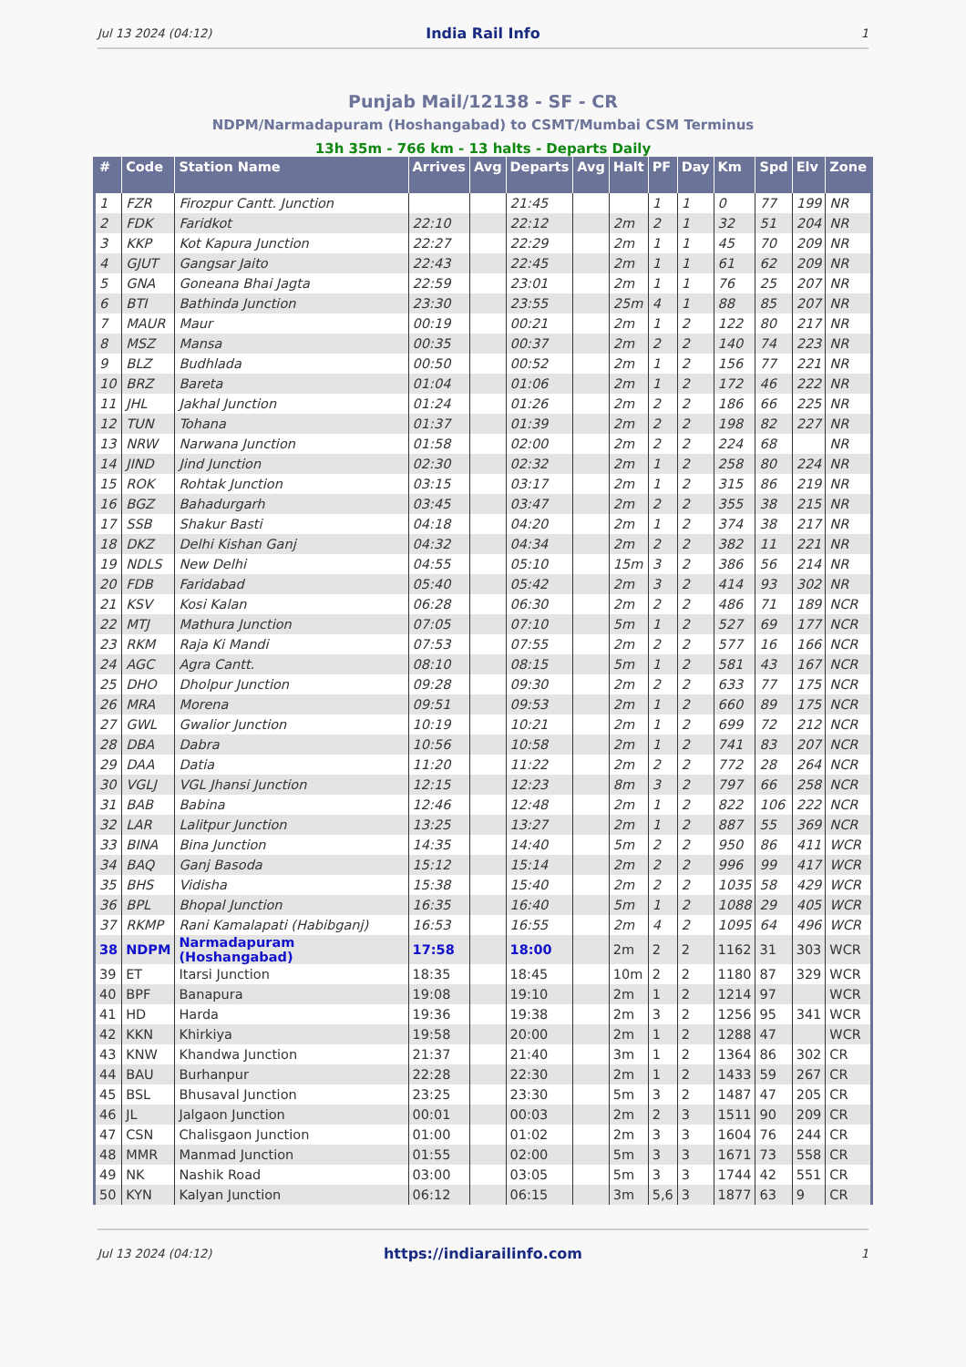Jul 13 2024 (04:12) India Rail Info 1
Punjab Mail/12138 - SF - CR
NDPM/Narmadapuram (Hoshangabad) to CSMT/Mumbai CSM Terminus
13h 35m - 766 km - 13 halts - Departs Daily
| # | Code | Station Name | Arrives | Avg | Departs | Avg | Halt | PF | Day | Km | Spd | Elv | Zone |
| --- | --- | --- | --- | --- | --- | --- | --- | --- | --- | --- | --- | --- | --- |
| 1 | FZR | Firozpur Cantt. Junction | | | 21:45 | | | 1 | 1 | 0 | 77 | 199 | NR |
| 2 | FDK | Faridkot | 22:10 | | 22:12 | | 2m | 2 | 1 | 32 | 51 | 204 | NR |
| 3 | KKP | Kot Kapura Junction | 22:27 | | 22:29 | | 2m | 1 | 1 | 45 | 70 | 209 | NR |
| 4 | GJUT | Gangsar Jaito | 22:43 | | 22:45 | | 2m | 1 | 1 | 61 | 62 | 209 | NR |
| 5 | GNA | Goneana Bhai Jagta | 22:59 | | 23:01 | | 2m | 1 | 1 | 76 | 25 | 207 | NR |
| 6 | BTI | Bathinda Junction | 23:30 | | 23:55 | | 25m | 4 | 1 | 88 | 85 | 207 | NR |
| 7 | MAUR | Maur | 00:19 | | 00:21 | | 2m | 1 | 2 | 122 | 80 | 217 | NR |
| 8 | MSZ | Mansa | 00:35 | | 00:37 | | 2m | 2 | 2 | 140 | 74 | 223 | NR |
| 9 | BLZ | Budhlada | 00:50 | | 00:52 | | 2m | 1 | 2 | 156 | 77 | 221 | NR |
| 10 | BRZ | Bareta | 01:04 | | 01:06 | | 2m | 1 | 2 | 172 | 46 | 222 | NR |
| 11 | JHL | Jakhal Junction | 01:24 | | 01:26 | | 2m | 2 | 2 | 186 | 66 | 225 | NR |
| 12 | TUN | Tohana | 01:37 | | 01:39 | | 2m | 2 | 2 | 198 | 82 | 227 | NR |
| 13 | NRW | Narwana Junction | 01:58 | | 02:00 | | 2m | 2 | 2 | 224 | 68 | | NR |
| 14 | JIND | Jind Junction | 02:30 | | 02:32 | | 2m | 1 | 2 | 258 | 80 | 224 | NR |
| 15 | ROK | Rohtak Junction | 03:15 | | 03:17 | | 2m | 1 | 2 | 315 | 86 | 219 | NR |
| 16 | BGZ | Bahadurgarh | 03:45 | | 03:47 | | 2m | 2 | 2 | 355 | 38 | 215 | NR |
| 17 | SSB | Shakur Basti | 04:18 | | 04:20 | | 2m | 1 | 2 | 374 | 38 | 217 | NR |
| 18 | DKZ | Delhi Kishan Ganj | 04:32 | | 04:34 | | 2m | 2 | 2 | 382 | 11 | 221 | NR |
| 19 | NDLS | New Delhi | 04:55 | | 05:10 | | 15m | 3 | 2 | 386 | 56 | 214 | NR |
| 20 | FDB | Faridabad | 05:40 | | 05:42 | | 2m | 3 | 2 | 414 | 93 | 302 | NR |
| 21 | KSV | Kosi Kalan | 06:28 | | 06:30 | | 2m | 2 | 2 | 486 | 71 | 189 | NCR |
| 22 | MTJ | Mathura Junction | 07:05 | | 07:10 | | 5m | 1 | 2 | 527 | 69 | 177 | NCR |
| 23 | RKM | Raja Ki Mandi | 07:53 | | 07:55 | | 2m | 2 | 2 | 577 | 16 | 166 | NCR |
| 24 | AGC | Agra Cantt. | 08:10 | | 08:15 | | 5m | 1 | 2 | 581 | 43 | 167 | NCR |
| 25 | DHO | Dholpur Junction | 09:28 | | 09:30 | | 2m | 2 | 2 | 633 | 77 | 175 | NCR |
| 26 | MRA | Morena | 09:51 | | 09:53 | | 2m | 1 | 2 | 660 | 89 | 175 | NCR |
| 27 | GWL | Gwalior Junction | 10:19 | | 10:21 | | 2m | 1 | 2 | 699 | 72 | 212 | NCR |
| 28 | DBA | Dabra | 10:56 | | 10:58 | | 2m | 1 | 2 | 741 | 83 | 207 | NCR |
| 29 | DAA | Datia | 11:20 | | 11:22 | | 2m | 2 | 2 | 772 | 28 | 264 | NCR |
| 30 | VGLJ | VGL Jhansi Junction | 12:15 | | 12:23 | | 8m | 3 | 2 | 797 | 66 | 258 | NCR |
| 31 | BAB | Babina | 12:46 | | 12:48 | | 2m | 1 | 2 | 822 | 106 | 222 | NCR |
| 32 | LAR | Lalitpur Junction | 13:25 | | 13:27 | | 2m | 1 | 2 | 887 | 55 | 369 | NCR |
| 33 | BINA | Bina Junction | 14:35 | | 14:40 | | 5m | 2 | 2 | 950 | 86 | 411 | WCR |
| 34 | BAQ | Ganj Basoda | 15:12 | | 15:14 | | 2m | 2 | 2 | 996 | 99 | 417 | WCR |
| 35 | BHS | Vidisha | 15:38 | | 15:40 | | 2m | 2 | 2 | 1035 | 58 | 429 | WCR |
| 36 | BPL | Bhopal Junction | 16:35 | | 16:40 | | 5m | 1 | 2 | 1088 | 29 | 405 | WCR |
| 37 | RKMP | Rani Kamalapati (Habibganj) | 16:53 | | 16:55 | | 2m | 4 | 2 | 1095 | 64 | 496 | WCR |
| 38 | NDPM | Narmadapuram (Hoshangabad) | 17:58 | | 18:00 | | 2m | 2 | 2 | 1162 | 31 | 303 | WCR |
| 39 | ET | Itarsi Junction | 18:35 | | 18:45 | | 10m | 2 | 2 | 1180 | 87 | 329 | WCR |
| 40 | BPF | Banapura | 19:08 | | 19:10 | | 2m | 1 | 2 | 1214 | 97 | | WCR |
| 41 | HD | Harda | 19:36 | | 19:38 | | 2m | 3 | 2 | 1256 | 95 | 341 | WCR |
| 42 | KKN | Khirkiya | 19:58 | | 20:00 | | 2m | 1 | 2 | 1288 | 47 | | WCR |
| 43 | KNW | Khandwa Junction | 21:37 | | 21:40 | | 3m | 1 | 2 | 1364 | 86 | 302 | CR |
| 44 | BAU | Burhanpur | 22:28 | | 22:30 | | 2m | 1 | 2 | 1433 | 59 | 267 | CR |
| 45 | BSL | Bhusaval Junction | 23:25 | | 23:30 | | 5m | 3 | 2 | 1487 | 47 | 205 | CR |
| 46 | JL | Jalgaon Junction | 00:01 | | 00:03 | | 2m | 2 | 3 | 1511 | 90 | 209 | CR |
| 47 | CSN | Chalisgaon Junction | 01:00 | | 01:02 | | 2m | 3 | 3 | 1604 | 76 | 244 | CR |
| 48 | MMR | Manmad Junction | 01:55 | | 02:00 | | 5m | 3 | 3 | 1671 | 73 | 558 | CR |
| 49 | NK | Nashik Road | 03:00 | | 03:05 | | 5m | 3 | 3 | 1744 | 42 | 551 | CR |
| 50 | KYN | Kalyan Junction | 06:12 | | 06:15 | | 3m | 5,6 | 3 | 1877 | 63 | 9 | CR |
Jul 13 2024 (04:12) https://indiarailinfo.com 1